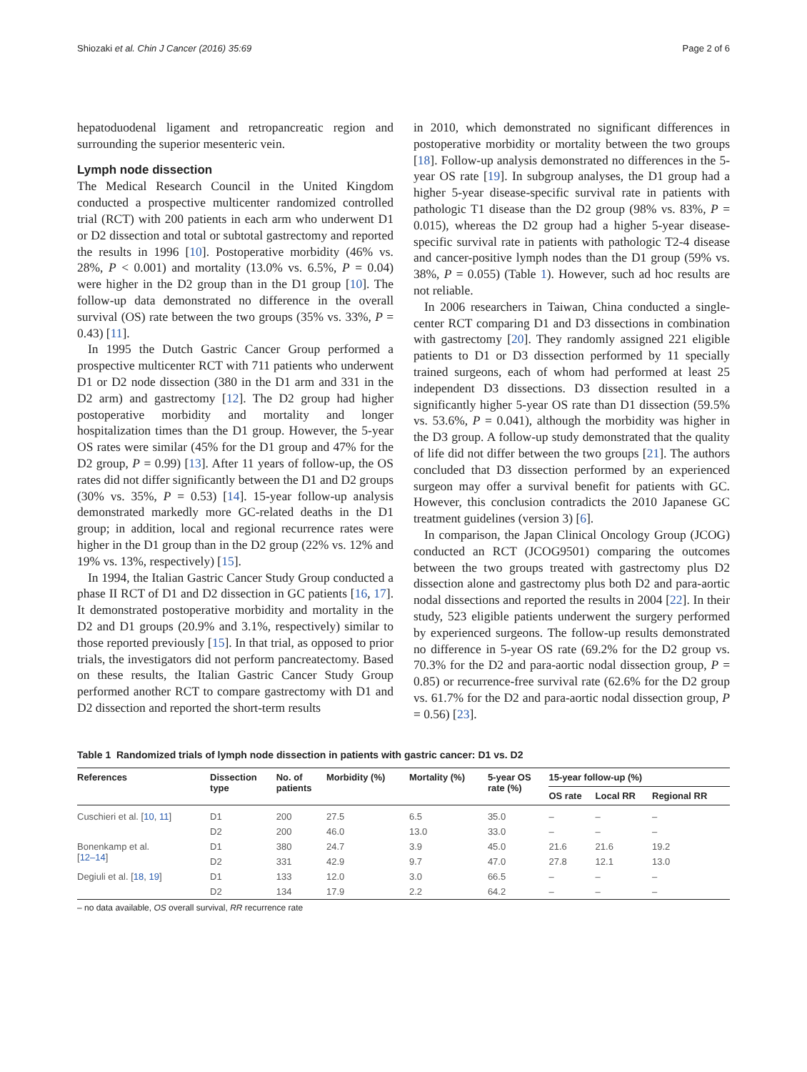Shiozaki et al. Chin J Cancer (2016) 35:69 Page 2 of 6
hepatoduodenal ligament and retropancreatic region and surrounding the superior mesenteric vein.
Lymph node dissection
The Medical Research Council in the United Kingdom conducted a prospective multicenter randomized controlled trial (RCT) with 200 patients in each arm who underwent D1 or D2 dissection and total or subtotal gastrectomy and reported the results in 1996 [10]. Postoperative morbidity (46% vs. 28%, P < 0.001) and mortality (13.0% vs. 6.5%, P = 0.04) were higher in the D2 group than in the D1 group [10]. The follow-up data demonstrated no difference in the overall survival (OS) rate between the two groups (35% vs. 33%, P = 0.43) [11].
In 1995 the Dutch Gastric Cancer Group performed a prospective multicenter RCT with 711 patients who underwent D1 or D2 node dissection (380 in the D1 arm and 331 in the D2 arm) and gastrectomy [12]. The D2 group had higher postoperative morbidity and mortality and longer hospitalization times than the D1 group. However, the 5-year OS rates were similar (45% for the D1 group and 47% for the D2 group, P = 0.99) [13]. After 11 years of follow-up, the OS rates did not differ significantly between the D1 and D2 groups (30% vs. 35%, P = 0.53) [14]. 15-year follow-up analysis demonstrated markedly more GC-related deaths in the D1 group; in addition, local and regional recurrence rates were higher in the D1 group than in the D2 group (22% vs. 12% and 19% vs. 13%, respectively) [15].
In 1994, the Italian Gastric Cancer Study Group conducted a phase II RCT of D1 and D2 dissection in GC patients [16, 17]. It demonstrated postoperative morbidity and mortality in the D2 and D1 groups (20.9% and 3.1%, respectively) similar to those reported previously [15]. In that trial, as opposed to prior trials, the investigators did not perform pancreatectomy. Based on these results, the Italian Gastric Cancer Study Group performed another RCT to compare gastrectomy with D1 and D2 dissection and reported the short-term results
in 2010, which demonstrated no significant differences in postoperative morbidity or mortality between the two groups [18]. Follow-up analysis demonstrated no differences in the 5-year OS rate [19]. In subgroup analyses, the D1 group had a higher 5-year disease-specific survival rate in patients with pathologic T1 disease than the D2 group (98% vs. 83%, P = 0.015), whereas the D2 group had a higher 5-year disease-specific survival rate in patients with pathologic T2-4 disease and cancer-positive lymph nodes than the D1 group (59% vs. 38%, P = 0.055) (Table 1). However, such ad hoc results are not reliable.
In 2006 researchers in Taiwan, China conducted a single-center RCT comparing D1 and D3 dissections in combination with gastrectomy [20]. They randomly assigned 221 eligible patients to D1 or D3 dissection performed by 11 specially trained surgeons, each of whom had performed at least 25 independent D3 dissections. D3 dissection resulted in a significantly higher 5-year OS rate than D1 dissection (59.5% vs. 53.6%, P = 0.041), although the morbidity was higher in the D3 group. A follow-up study demonstrated that the quality of life did not differ between the two groups [21]. The authors concluded that D3 dissection performed by an experienced surgeon may offer a survival benefit for patients with GC. However, this conclusion contradicts the 2010 Japanese GC treatment guidelines (version 3) [6].
In comparison, the Japan Clinical Oncology Group (JCOG) conducted an RCT (JCOG9501) comparing the outcomes between the two groups treated with gastrectomy plus D2 dissection alone and gastrectomy plus both D2 and para-aortic nodal dissections and reported the results in 2004 [22]. In their study, 523 eligible patients underwent the surgery performed by experienced surgeons. The follow-up results demonstrated no difference in 5-year OS rate (69.2% for the D2 group vs. 70.3% for the D2 and para-aortic nodal dissection group, P = 0.85) or recurrence-free survival rate (62.6% for the D2 group vs. 61.7% for the D2 and para-aortic nodal dissection group, P = 0.56) [23].
Table 1 Randomized trials of lymph node dissection in patients with gastric cancer: D1 vs. D2
| References | Dissection type | No. of patients | Morbidity (%) | Mortality (%) | 5-year OS rate (%) | 15-year follow-up (%) | | |
| --- | --- | --- | --- | --- | --- | --- | --- | --- |
| | | | | | | OS rate | Local RR | Regional RR |
| Cuschieri et al. [ 10 , 11 ] | D1 | 200 | 27.5 | 6.5 | 35.0 | – | – | – |
| | D2 | 200 | 46.0 | 13.0 | 33.0 | – | – | – |
| Bonenkamp et al. [ 12–14 ] | D1 | 380 | 24.7 | 3.9 | 45.0 | 21.6 | 21.6 | 19.2 |
| | D2 | 331 | 42.9 | 9.7 | 47.0 | 27.8 | 12.1 | 13.0 |
| Degiuli et al. [ 18 , 19 ] | D1 | 133 | 12.0 | 3.0 | 66.5 | – | – | – |
| | D2 | 134 | 17.9 | 2.2 | 64.2 | – | – | – |
– no data available, OS overall survival, RR recurrence rate